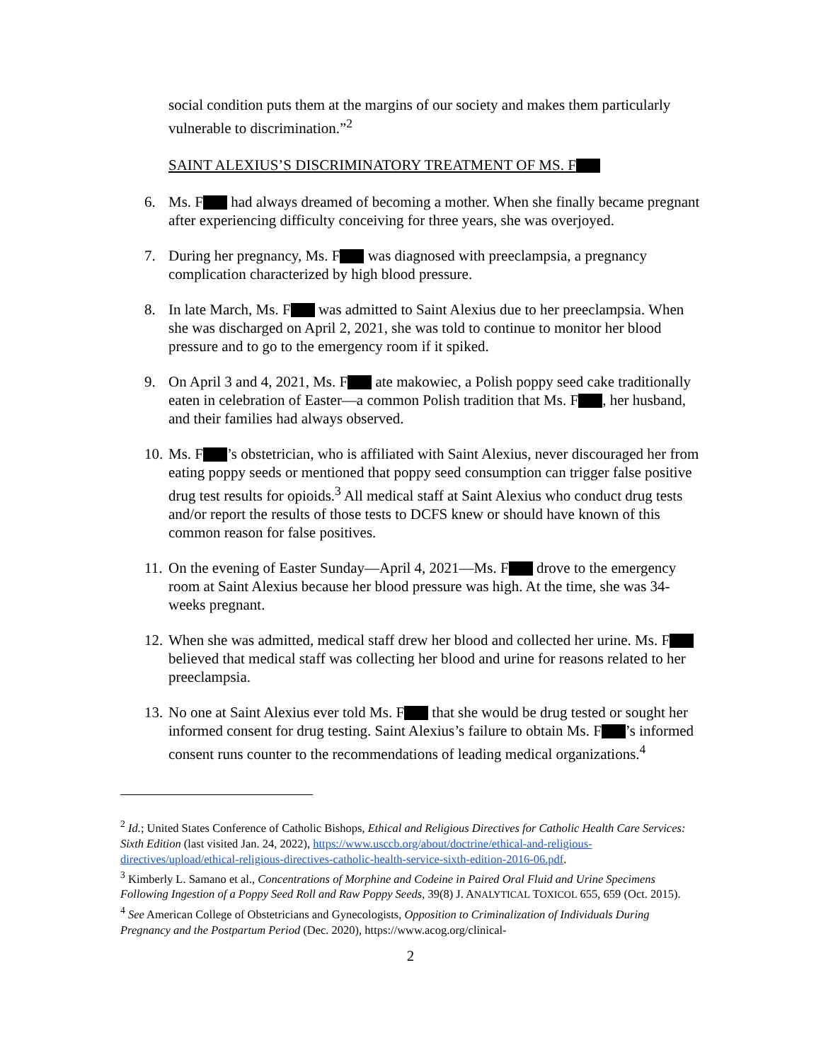social condition puts them at the margins of our society and makes them particularly vulnerable to discrimination.”<sup>2</sup>
SAINT ALEXIUS’S DISCRIMINATORY TREATMENT OF MS. F
6. Ms. F had always dreamed of becoming a mother. When she finally became pregnant after experiencing difficulty conceiving for three years, she was overjoyed.
7. During her pregnancy, Ms. F was diagnosed with preeclampsia, a pregnancy complication characterized by high blood pressure.
8. In late March, Ms. F was admitted to Saint Alexius due to her preeclampsia. When she was discharged on April 2, 2021, she was told to continue to monitor her blood pressure and to go to the emergency room if it spiked.
9. On April 3 and 4, 2021, Ms. F ate makowiec, a Polish poppy seed cake traditionally eaten in celebration of Easter—a common Polish tradition that Ms. F , her husband, and their families had always observed.
10. Ms. F ’s obstetrician, who is affiliated with Saint Alexius, never discouraged her from eating poppy seeds or mentioned that poppy seed consumption can trigger false positive drug test results for opioids.<sup>3</sup> All medical staff at Saint Alexius who conduct drug tests and/or report the results of those tests to DCFS knew or should have known of this common reason for false positives.
11. On the evening of Easter Sunday—April 4, 2021—Ms. F drove to the emergency room at Saint Alexius because her blood pressure was high. At the time, she was 34-weeks pregnant.
12. When she was admitted, medical staff drew her blood and collected her urine. Ms. F believed that medical staff was collecting her blood and urine for reasons related to her preeclampsia.
13. No one at Saint Alexius ever told Ms. F that she would be drug tested or sought her informed consent for drug testing. Saint Alexius’s failure to obtain Ms. F ’s informed consent runs counter to the recommendations of leading medical organizations.<sup>4</sup>
<sup>2</sup> Id.; United States Conference of Catholic Bishops, Ethical and Religious Directives for Catholic Health Care Services: Sixth Edition (last visited Jan. 24, 2022), https://www.usccb.org/about/doctrine/ethical-and-religious-directives/upload/ethical-religious-directives-catholic-health-service-sixth-edition-2016-06.pdf.
<sup>3</sup> Kimberly L. Samano et al., Concentrations of Morphine and Codeine in Paired Oral Fluid and Urine Specimens Following Ingestion of a Poppy Seed Roll and Raw Poppy Seeds, 39(8) J. ANALYTICAL TOXICOL 655, 659 (Oct. 2015).
<sup>4</sup> See American College of Obstetricians and Gynecologists, Opposition to Criminalization of Individuals During Pregnancy and the Postpartum Period (Dec. 2020), https://www.acog.org/clinical-
2